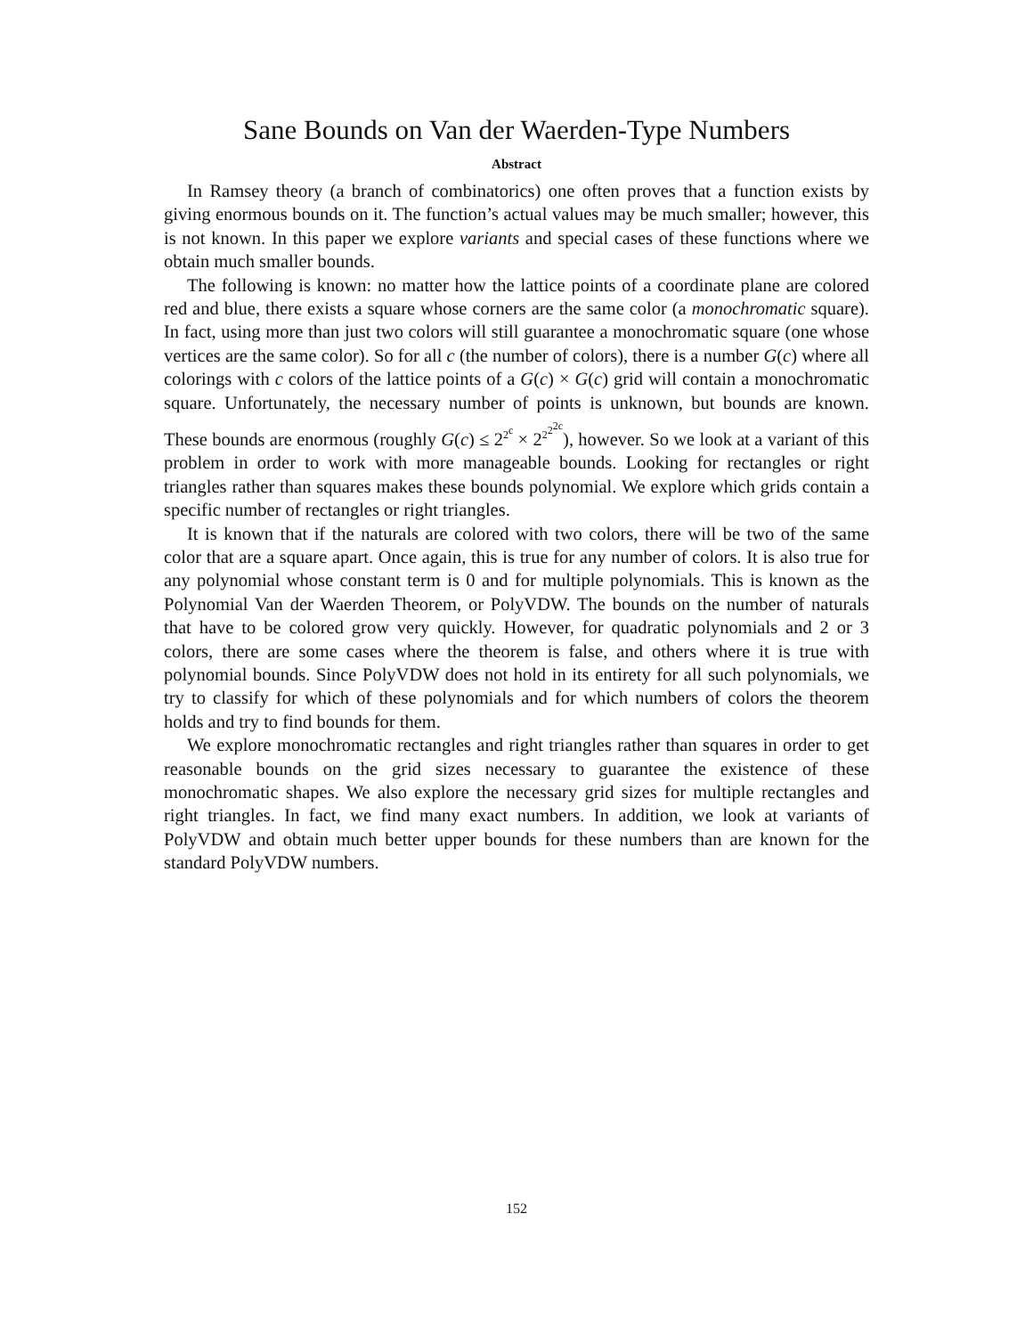Sane Bounds on Van der Waerden-Type Numbers
Abstract
In Ramsey theory (a branch of combinatorics) one often proves that a function exists by giving enormous bounds on it. The function’s actual values may be much smaller; however, this is not known. In this paper we explore variants and special cases of these functions where we obtain much smaller bounds.
The following is known: no matter how the lattice points of a coordinate plane are colored red and blue, there exists a square whose corners are the same color (a monochromatic square). In fact, using more than just two colors will still guarantee a monochromatic square (one whose vertices are the same color). So for all c (the number of colors), there is a number G(c) where all colorings with c colors of the lattice points of a G(c) × G(c) grid will contain a monochromatic square. Unfortunately, the necessary number of points is unknown, but bounds are known. These bounds are enormous (roughly G(c) ≤ 2<sup>2<sup>c</sup></sup> × 2<sup>2<sup>2<sup>2c</sup></sup></sup>), however. So we look at a variant of this problem in order to work with more manageable bounds. Looking for rectangles or right triangles rather than squares makes these bounds polynomial. We explore which grids contain a specific number of rectangles or right triangles.
It is known that if the naturals are colored with two colors, there will be two of the same color that are a square apart. Once again, this is true for any number of colors. It is also true for any polynomial whose constant term is 0 and for multiple polynomials. This is known as the Polynomial Van der Waerden Theorem, or PolyVDW. The bounds on the number of naturals that have to be colored grow very quickly. However, for quadratic polynomials and 2 or 3 colors, there are some cases where the theorem is false, and others where it is true with polynomial bounds. Since PolyVDW does not hold in its entirety for all such polynomials, we try to classify for which of these polynomials and for which numbers of colors the theorem holds and try to find bounds for them.
We explore monochromatic rectangles and right triangles rather than squares in order to get reasonable bounds on the grid sizes necessary to guarantee the existence of these monochromatic shapes. We also explore the necessary grid sizes for multiple rectangles and right triangles. In fact, we find many exact numbers. In addition, we look at variants of PolyVDW and obtain much better upper bounds for these numbers than are known for the standard PolyVDW numbers.
152